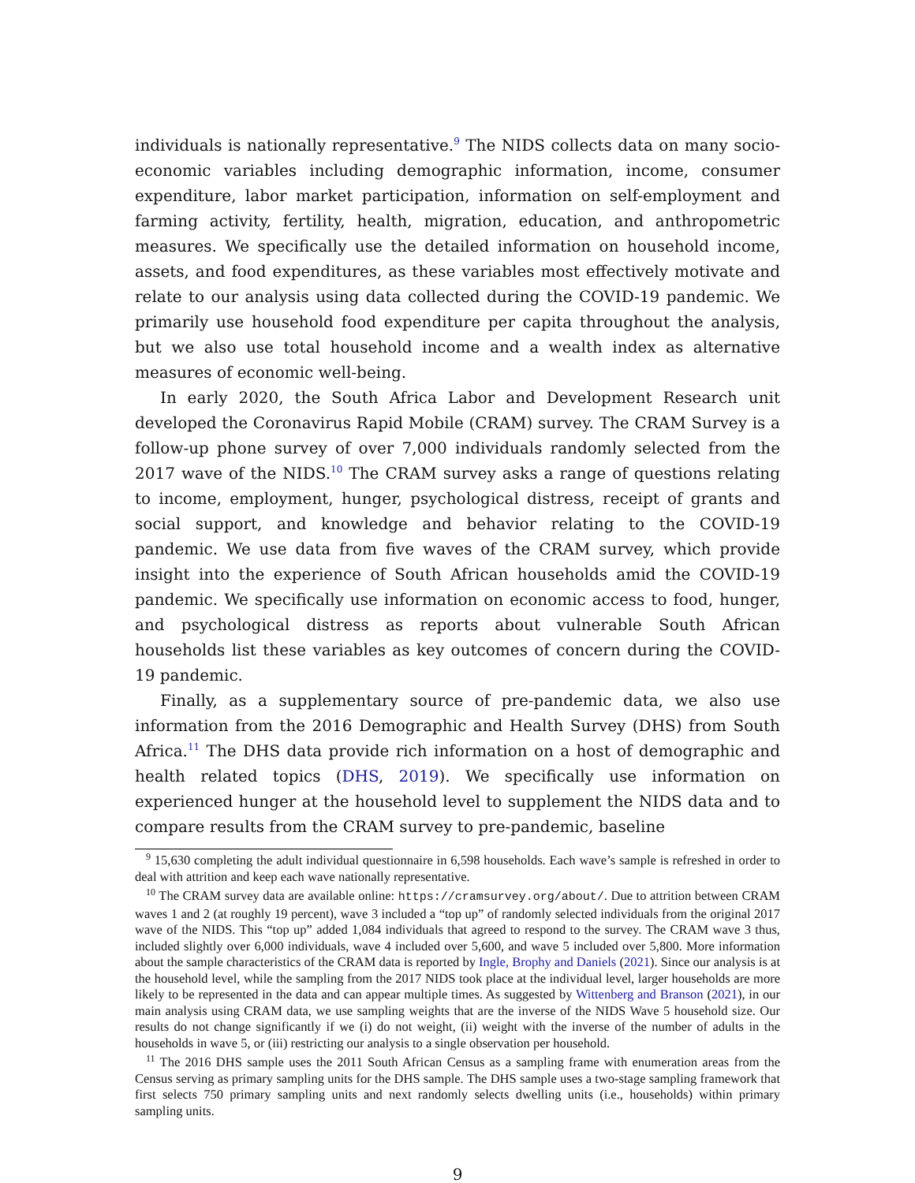individuals is nationally representative.<sup>9</sup> The NIDS collects data on many socio-economic variables including demographic information, income, consumer expenditure, labor market participation, information on self-employment and farming activity, fertility, health, migration, education, and anthropometric measures. We specifically use the detailed information on household income, assets, and food expenditures, as these variables most effectively motivate and relate to our analysis using data collected during the COVID-19 pandemic. We primarily use household food expenditure per capita throughout the analysis, but we also use total household income and a wealth index as alternative measures of economic well-being.
In early 2020, the South Africa Labor and Development Research unit developed the Coronavirus Rapid Mobile (CRAM) survey. The CRAM Survey is a follow-up phone survey of over 7,000 individuals randomly selected from the 2017 wave of the NIDS.<sup>10</sup> The CRAM survey asks a range of questions relating to income, employment, hunger, psychological distress, receipt of grants and social support, and knowledge and behavior relating to the COVID-19 pandemic. We use data from five waves of the CRAM survey, which provide insight into the experience of South African households amid the COVID-19 pandemic. We specifically use information on economic access to food, hunger, and psychological distress as reports about vulnerable South African households list these variables as key outcomes of concern during the COVID-19 pandemic.
Finally, as a supplementary source of pre-pandemic data, we also use information from the 2016 Demographic and Health Survey (DHS) from South Africa.<sup>11</sup> The DHS data provide rich information on a host of demographic and health related topics (DHS, 2019). We specifically use information on experienced hunger at the household level to supplement the NIDS data and to compare results from the CRAM survey to pre-pandemic, baseline
<sup>9</sup> 15,630 completing the adult individual questionnaire in 6,598 households. Each wave’s sample is refreshed in order to deal with attrition and keep each wave nationally representative.
<sup>10</sup> The CRAM survey data are available online: https://cramsurvey.org/about/. Due to attrition between CRAM waves 1 and 2 (at roughly 19 percent), wave 3 included a “top up” of randomly selected individuals from the original 2017 wave of the NIDS. This “top up” added 1,084 individuals that agreed to respond to the survey. The CRAM wave 3 thus, included slightly over 6,000 individuals, wave 4 included over 5,600, and wave 5 included over 5,800. More information about the sample characteristics of the CRAM data is reported by Ingle, Brophy and Daniels (2021). Since our analysis is at the household level, while the sampling from the 2017 NIDS took place at the individual level, larger households are more likely to be represented in the data and can appear multiple times. As suggested by Wittenberg and Branson (2021), in our main analysis using CRAM data, we use sampling weights that are the inverse of the NIDS Wave 5 household size. Our results do not change significantly if we (i) do not weight, (ii) weight with the inverse of the number of adults in the households in wave 5, or (iii) restricting our analysis to a single observation per household.
<sup>11</sup> The 2016 DHS sample uses the 2011 South African Census as a sampling frame with enumeration areas from the Census serving as primary sampling units for the DHS sample. The DHS sample uses a two-stage sampling framework that first selects 750 primary sampling units and next randomly selects dwelling units (i.e., households) within primary sampling units.
9